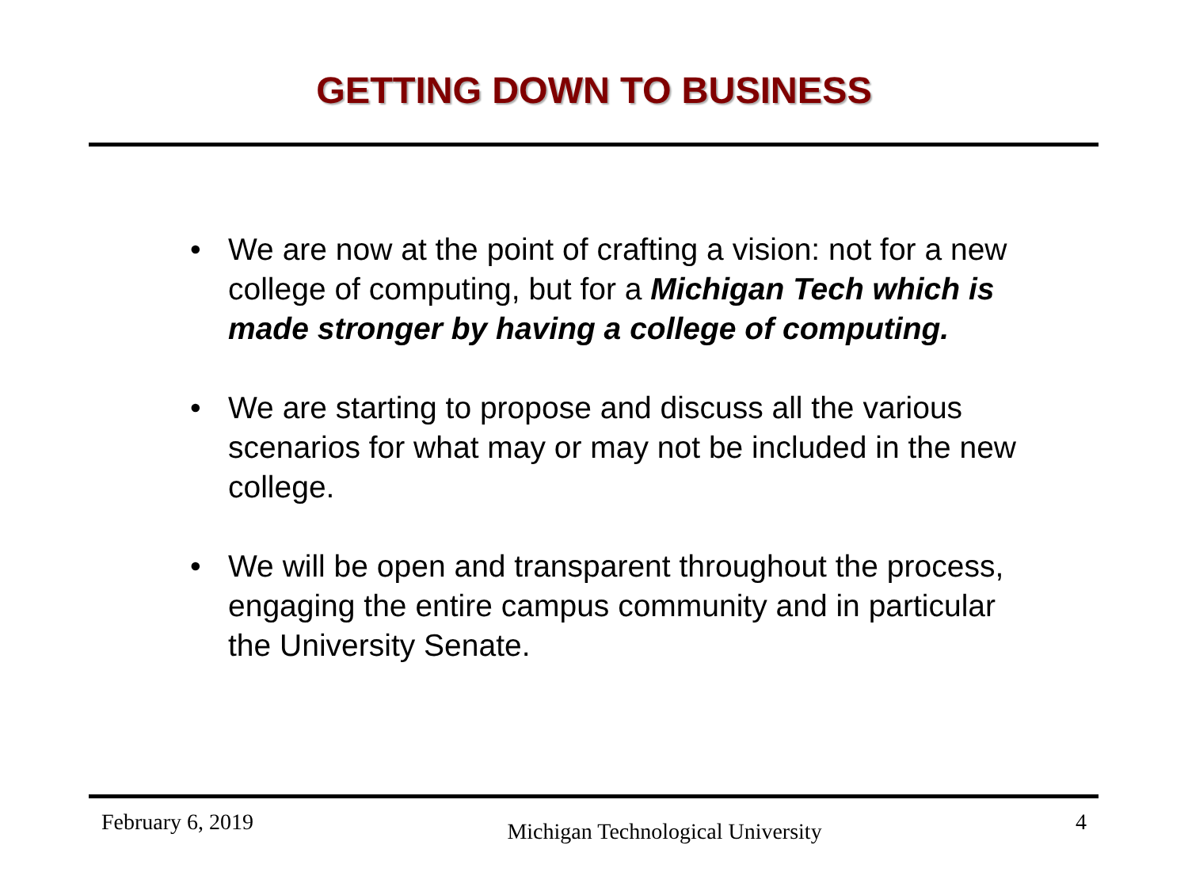GETTING DOWN TO BUSINESS
• We are now at the point of crafting a vision: not for a new college of computing, but for a Michigan Tech which is made stronger by having a college of computing.
• We are starting to propose and discuss all the various scenarios for what may or may not be included in the new college.
• We will be open and transparent throughout the process, engaging the entire campus community and in particular the University Senate.
February 6, 2019 Michigan Technological University 4